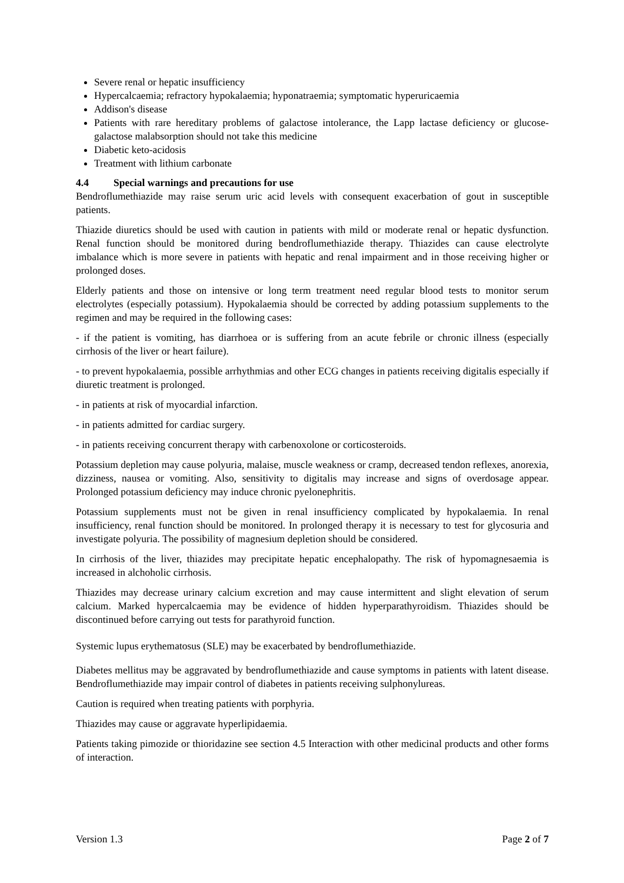Severe renal or hepatic insufficiency
Hypercalcaemia; refractory hypokalaemia; hyponatraemia; symptomatic hyperuricaemia
Addison's disease
Patients with rare hereditary problems of galactose intolerance, the Lapp lactase deficiency or glucose-galactose malabsorption should not take this medicine
Diabetic keto-acidosis
Treatment with lithium carbonate
4.4 Special warnings and precautions for use
Bendroflumethiazide may raise serum uric acid levels with consequent exacerbation of gout in susceptible patients.
Thiazide diuretics should be used with caution in patients with mild or moderate renal or hepatic dysfunction. Renal function should be monitored during bendroflumethiazide therapy. Thiazides can cause electrolyte imbalance which is more severe in patients with hepatic and renal impairment and in those receiving higher or prolonged doses.
Elderly patients and those on intensive or long term treatment need regular blood tests to monitor serum electrolytes (especially potassium). Hypokalaemia should be corrected by adding potassium supplements to the regimen and may be required in the following cases:
- if the patient is vomiting, has diarrhoea or is suffering from an acute febrile or chronic illness (especially cirrhosis of the liver or heart failure).
- to prevent hypokalaemia, possible arrhythmias and other ECG changes in patients receiving digitalis especially if diuretic treatment is prolonged.
- in patients at risk of myocardial infarction.
- in patients admitted for cardiac surgery.
- in patients receiving concurrent therapy with carbenoxolone or corticosteroids.
Potassium depletion may cause polyuria, malaise, muscle weakness or cramp, decreased tendon reflexes, anorexia, dizziness, nausea or vomiting. Also, sensitivity to digitalis may increase and signs of overdosage appear. Prolonged potassium deficiency may induce chronic pyelonephritis.
Potassium supplements must not be given in renal insufficiency complicated by hypokalaemia. In renal insufficiency, renal function should be monitored. In prolonged therapy it is necessary to test for glycosuria and investigate polyuria. The possibility of magnesium depletion should be considered.
In cirrhosis of the liver, thiazides may precipitate hepatic encephalopathy. The risk of hypomagnesaemia is increased in alchoholic cirrhosis.
Thiazides may decrease urinary calcium excretion and may cause intermittent and slight elevation of serum calcium. Marked hypercalcaemia may be evidence of hidden hyperparathyroidism. Thiazides should be discontinued before carrying out tests for parathyroid function.
Systemic lupus erythematosus (SLE) may be exacerbated by bendroflumethiazide.
Diabetes mellitus may be aggravated by bendroflumethiazide and cause symptoms in patients with latent disease. Bendroflumethiazide may impair control of diabetes in patients receiving sulphonylureas.
Caution is required when treating patients with porphyria.
Thiazides may cause or aggravate hyperlipidaemia.
Patients taking pimozide or thioridazine see section 4.5 Interaction with other medicinal products and other forms of interaction.
Version 1.3 Page 2 of 7